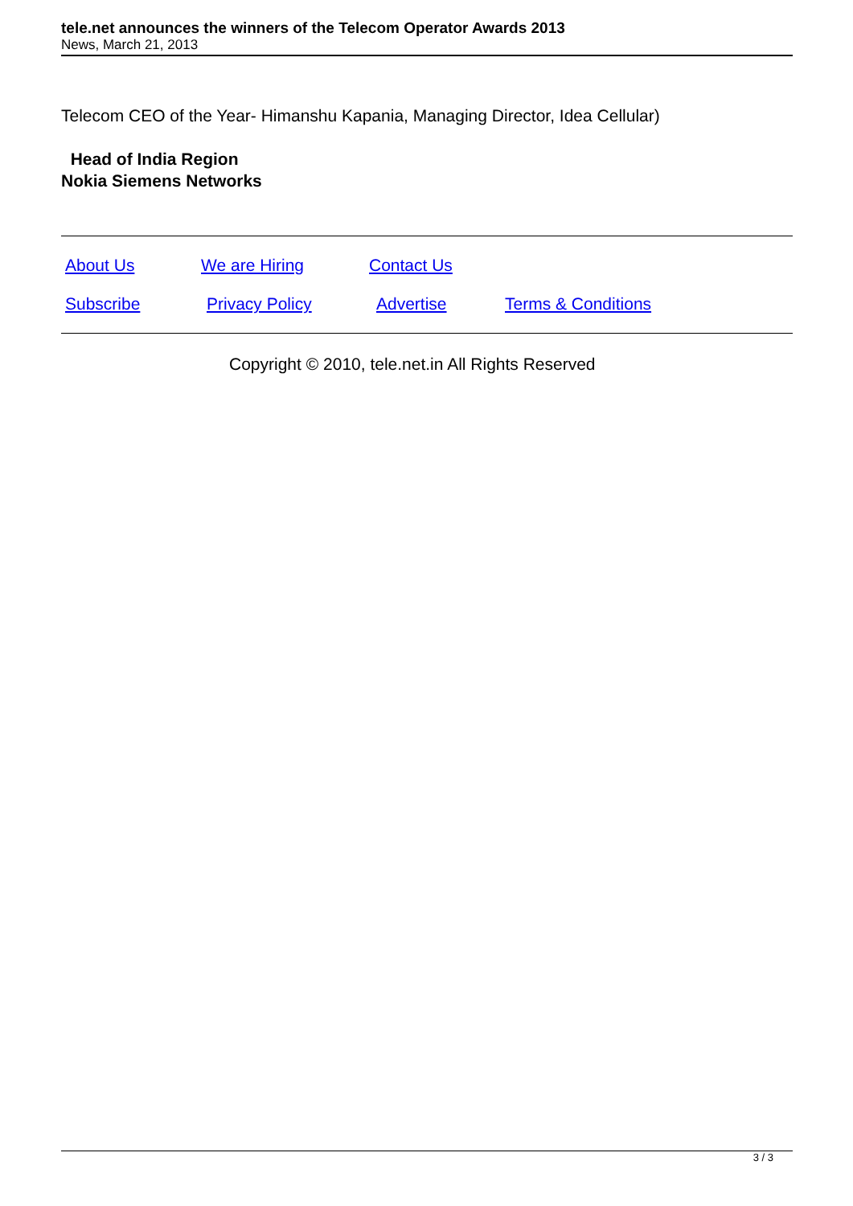tele.net announces the winners of the Telecom Operator Awards 2013
News, March 21, 2013
Telecom CEO of the Year- Himanshu Kapania, Managing Director, Idea Cellular)
Head of India Region
Nokia Siemens Networks
| About Us | We are Hiring | Contact Us | |
| Subscribe | Privacy Policy | Advertise | Terms & Conditions |
Copyright © 2010, tele.net.in All Rights Reserved
3 / 3